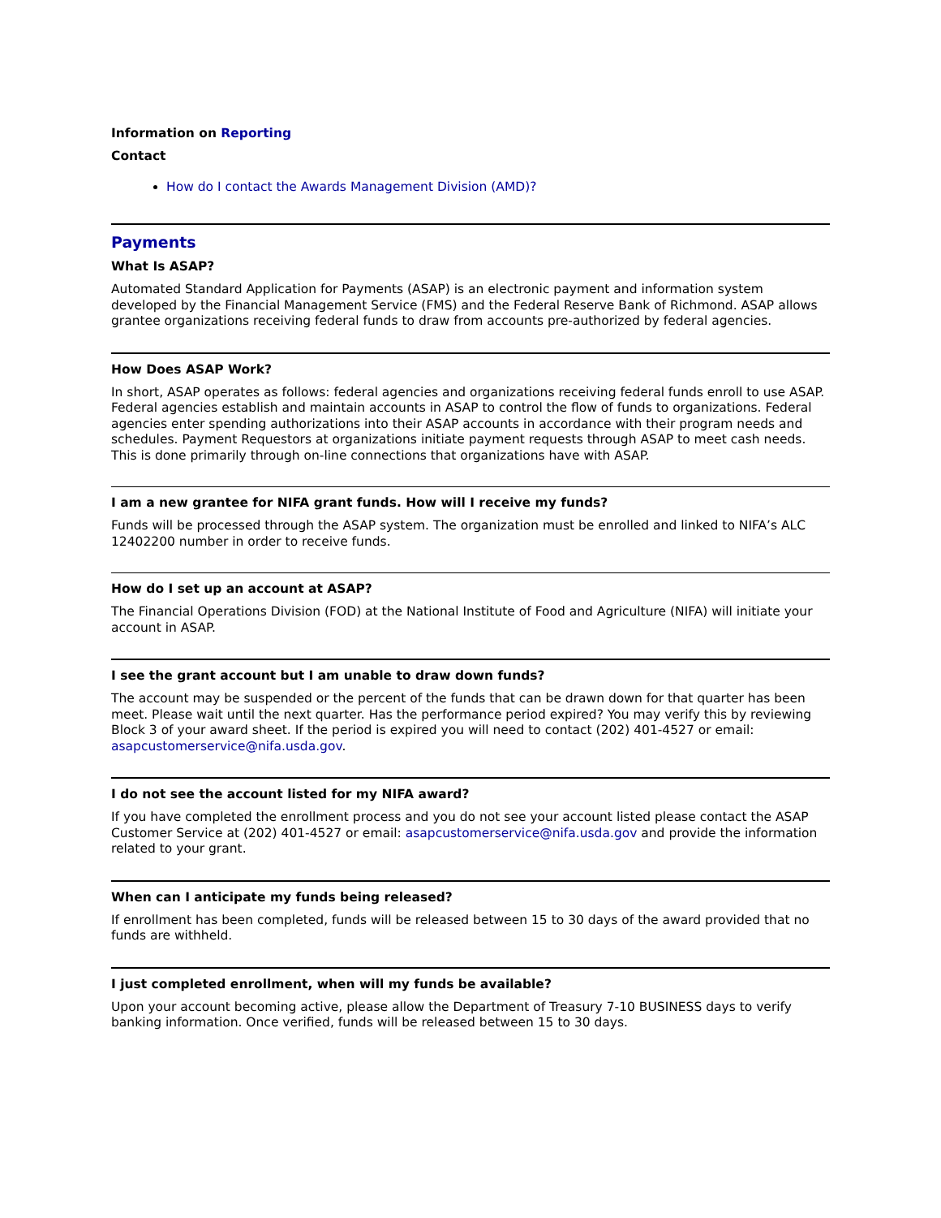Information on Reporting
Contact
How do I contact the Awards Management Division (AMD)?
Payments
What Is ASAP?
Automated Standard Application for Payments (ASAP) is an electronic payment and information system developed by the Financial Management Service (FMS) and the Federal Reserve Bank of Richmond. ASAP allows grantee organizations receiving federal funds to draw from accounts pre-authorized by federal agencies.
How Does ASAP Work?
In short, ASAP operates as follows: federal agencies and organizations receiving federal funds enroll to use ASAP. Federal agencies establish and maintain accounts in ASAP to control the flow of funds to organizations. Federal agencies enter spending authorizations into their ASAP accounts in accordance with their program needs and schedules. Payment Requestors at organizations initiate payment requests through ASAP to meet cash needs. This is done primarily through on-line connections that organizations have with ASAP.
I am a new grantee for NIFA grant funds. How will I receive my funds?
Funds will be processed through the ASAP system. The organization must be enrolled and linked to NIFA’s ALC 12402200 number in order to receive funds.
How do I set up an account at ASAP?
The Financial Operations Division (FOD) at the National Institute of Food and Agriculture (NIFA) will initiate your account in ASAP.
I see the grant account but I am unable to draw down funds?
The account may be suspended or the percent of the funds that can be drawn down for that quarter has been meet. Please wait until the next quarter. Has the performance period expired? You may verify this by reviewing Block 3 of your award sheet. If the period is expired you will need to contact (202) 401-4527 or email: asapcustomerservice@nifa.usda.gov.
I do not see the account listed for my NIFA award?
If you have completed the enrollment process and you do not see your account listed please contact the ASAP Customer Service at (202) 401-4527 or email: asapcustomerservice@nifa.usda.gov and provide the information related to your grant.
When can I anticipate my funds being released?
If enrollment has been completed, funds will be released between 15 to 30 days of the award provided that no funds are withheld.
I just completed enrollment, when will my funds be available?
Upon your account becoming active, please allow the Department of Treasury 7-10 BUSINESS days to verify banking information. Once verified, funds will be released between 15 to 30 days.